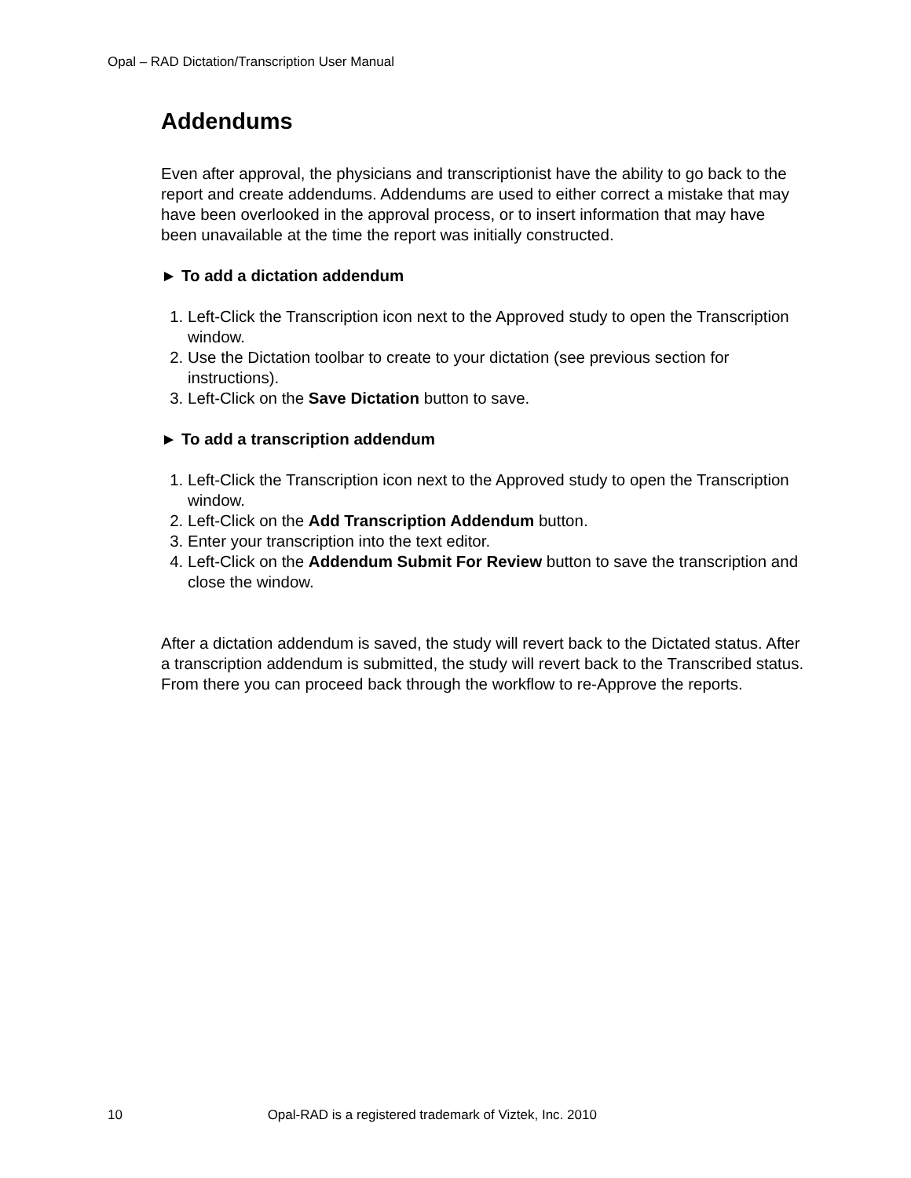Opal – RAD Dictation/Transcription User Manual
Addendums
Even after approval, the physicians and transcriptionist have the ability to go back to the report and create addendums. Addendums are used to either correct a mistake that may have been overlooked in the approval process, or to insert information that may have been unavailable at the time the report was initially constructed.
► To add a dictation addendum
1. Left-Click the Transcription icon next to the Approved study to open the Transcription window.
2. Use the Dictation toolbar to create to your dictation (see previous section for instructions).
3. Left-Click on the Save Dictation button to save.
► To add a transcription addendum
1. Left-Click the Transcription icon next to the Approved study to open the Transcription window.
2. Left-Click on the Add Transcription Addendum button.
3. Enter your transcription into the text editor.
4. Left-Click on the Addendum Submit For Review button to save the transcription and close the window.
After a dictation addendum is saved, the study will revert back to the Dictated status. After a transcription addendum is submitted, the study will revert back to the Transcribed status. From there you can proceed back through the workflow to re-Approve the reports.
10 Opal-RAD is a registered trademark of Viztek, Inc. 2010